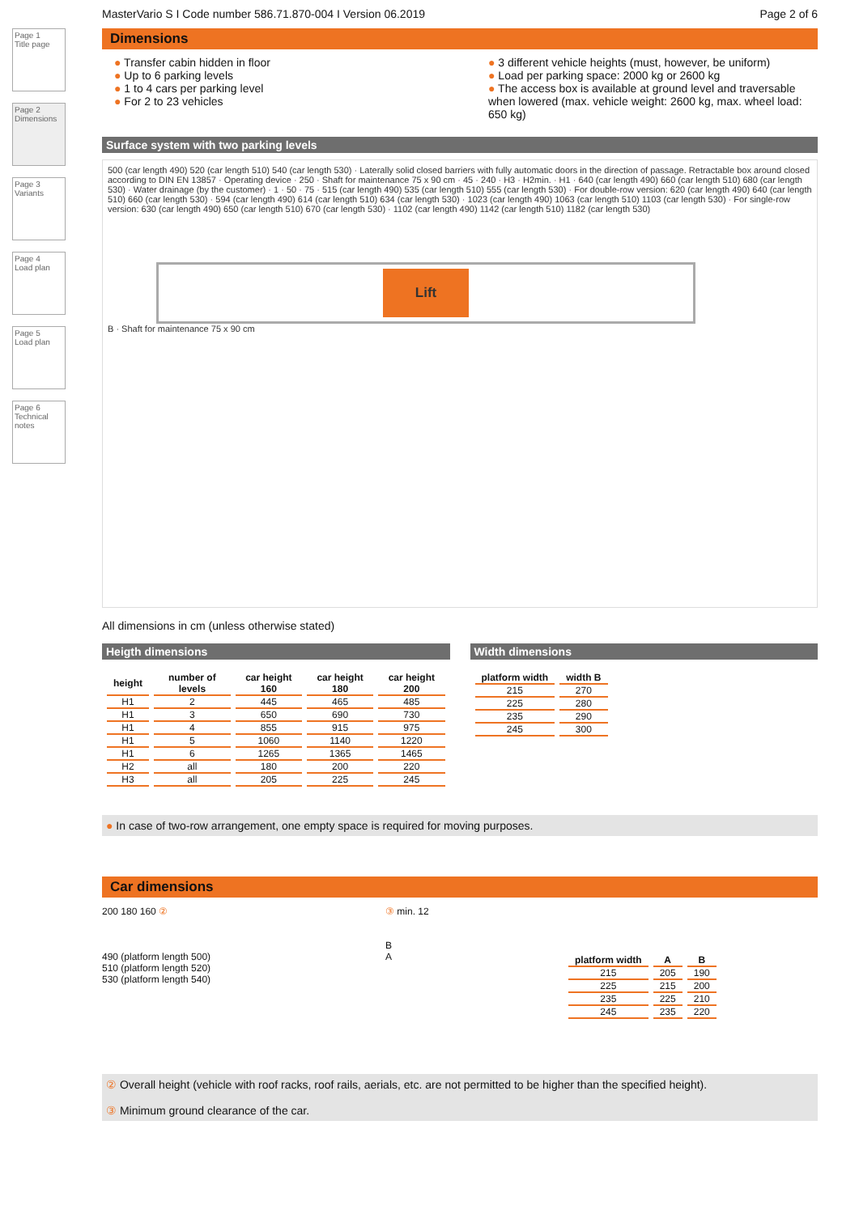Page 1
Title page
Page 2
Dimensions
Page 3
Variants
Page 4
Load plan
Page 5
Load plan
Page 6
Technical notes
MasterVario S I Code number 586.71.870-004 I Version 06.2019 Page 2 of 6
Dimensions
● Transfer cabin hidden in floor
● Up to 6 parking levels
● 1 to 4 cars per parking level
● For 2 to 23 vehicles
● 3 different vehicle heights (must, however, be uniform)
● Load per parking space: 2000 kg or 2600 kg
● The access box is available at ground level and traversable when lowered (max. vehicle weight: 2600 kg, max. wheel load: 650 kg)
Surface system with two parking levels
500 (car length 490) 520 (car length 510) 540 (car length 530) · Laterally solid closed barriers with fully automatic doors in the direction of passage. Retractable box around closed according to DIN EN 13857 · Operating device · 250 · Shaft for maintenance 75 x 90 cm · 45 · 240 · H3 · H2min. · H1 · 640 (car length 490) 660 (car length 510) 680 (car length 530) · Water drainage (by the customer) · 1 · 50 · 75 · 515 (car length 490) 535 (car length 510) 555 (car length 530) · For double-row version: 620 (car length 490) 640 (car length 510) 660 (car length 530) · 594 (car length 490) 614 (car length 510) 634 (car length 530) · 1023 (car length 490) 1063 (car length 510) 1103 (car length 530) · For single-row version: 630 (car length 490) 650 (car length 510) 670 (car length 530) · 1102 (car length 490) 1142 (car length 510) 1182 (car length 530)
Lift
B · Shaft for maintenance 75 x 90 cm
All dimensions in cm (unless otherwise stated)
Heigth dimensions
| height | number of levels | car height 160 | car height 180 | car height 200 |
| --- | --- | --- | --- | --- |
| H1 | 2 | 445 | 465 | 485 |
| H1 | 3 | 650 | 690 | 730 |
| H1 | 4 | 855 | 915 | 975 |
| H1 | 5 | 1060 | 1140 | 1220 |
| H1 | 6 | 1265 | 1365 | 1465 |
| H2 | all | 180 | 200 | 220 |
| H3 | all | 205 | 225 | 245 |
Width dimensions
| platform width | width B |
| --- | --- |
| 215 | 270 |
| 225 | 280 |
| 235 | 290 |
| 245 | 300 |
● In case of two-row arrangement, one empty space is required for moving purposes.
Car dimensions
200 180 160 ②
490 (platform length 500)
510 (platform length 520)
530 (platform length 540)
③ min. 12
B
A
| platform width | A | B |
| --- | --- | --- |
| 215 | 205 | 190 |
| 225 | 215 | 200 |
| 235 | 225 | 210 |
| 245 | 235 | 220 |
② Overall height (vehicle with roof racks, roof rails, aerials, etc. are not permitted to be higher than the specified height).
③ Minimum ground clearance of the car.